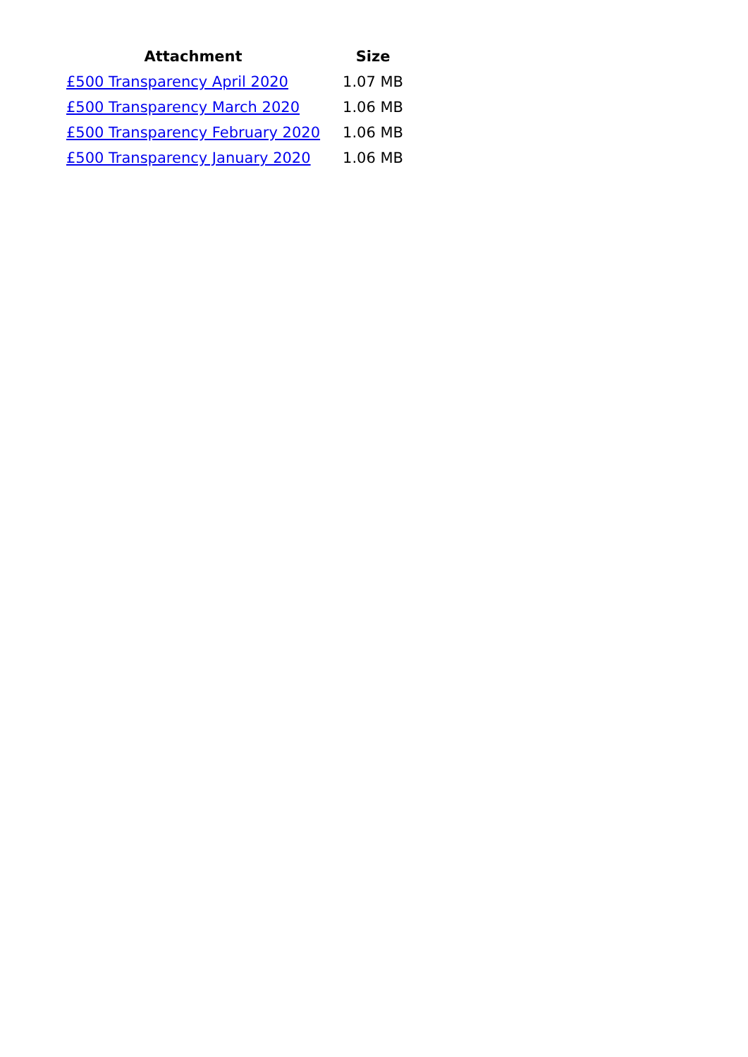| Attachment | Size |
| --- | --- |
| £500 Transparency April 2020 | 1.07 MB |
| £500 Transparency March 2020 | 1.06 MB |
| £500 Transparency February 2020 | 1.06 MB |
| £500 Transparency January 2020 | 1.06 MB |